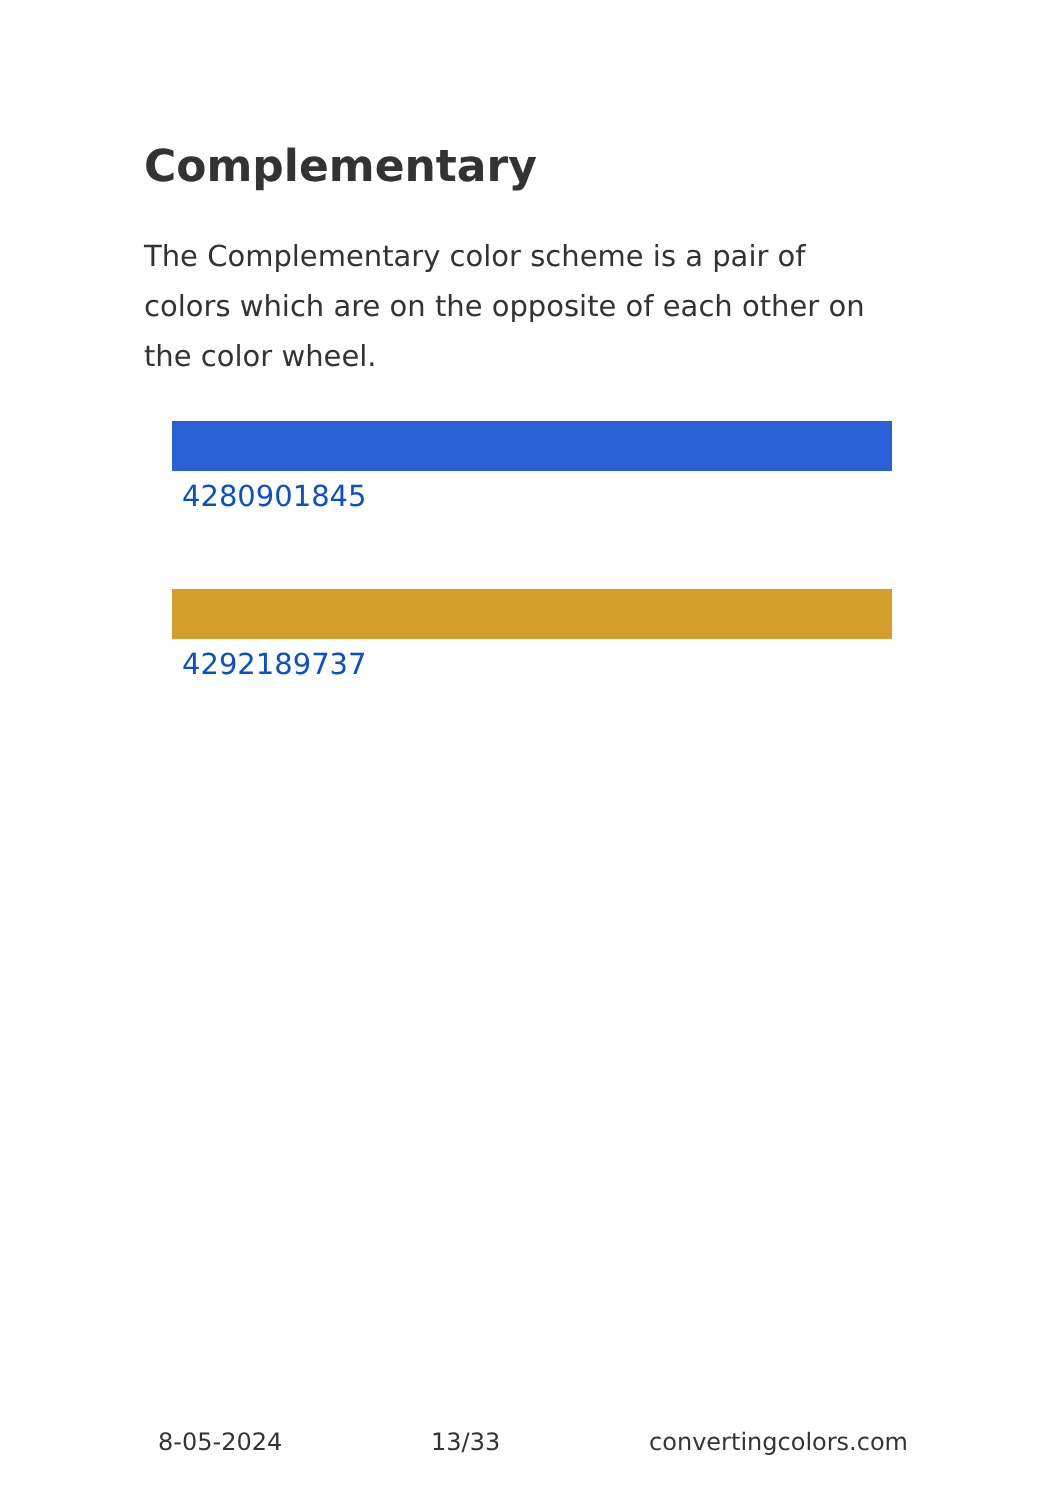Complementary
The Complementary color scheme is a pair of colors which are on the opposite of each other on the color wheel.
4280901845
4292189737
8-05-2024 13/33 convertingcolors.com